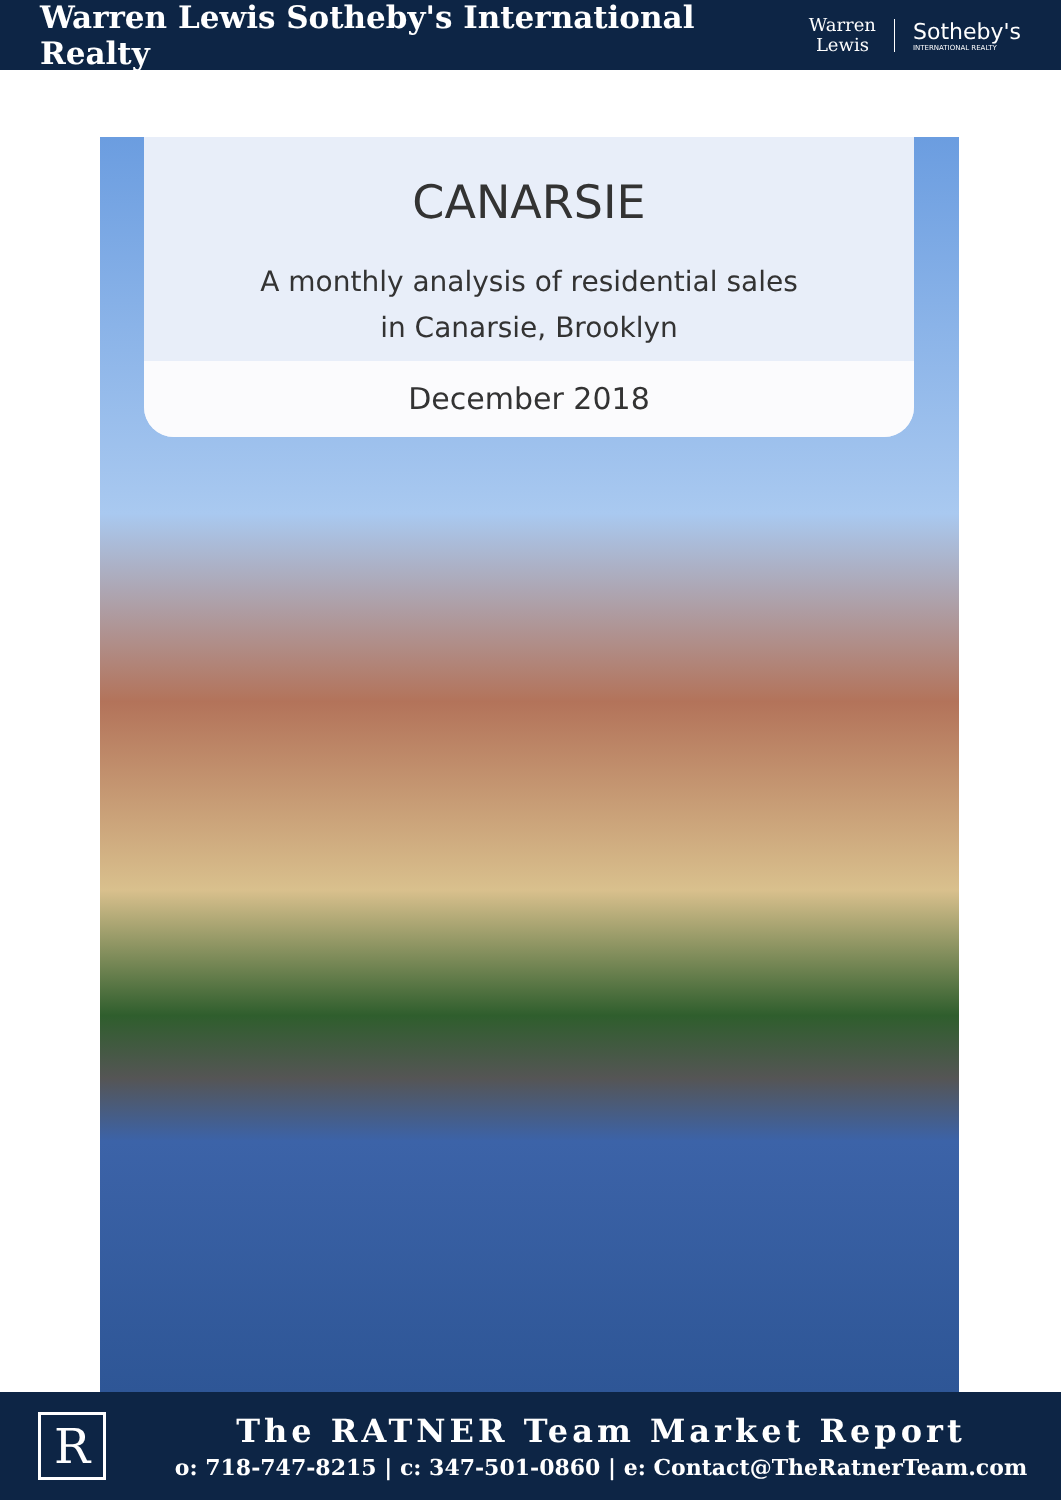Warren Lewis Sotheby's International Realty
Warren
Lewis
Sotheby's
INTERNATIONAL REALTY
CANARSIE
A monthly analysis of residential sales
in Canarsie, Brooklyn
December 2018
R
The RATNER Team Market Report
o: 718-747-8215 | c: 347-501-0860 | e: Contact@TheRatnerTeam.com